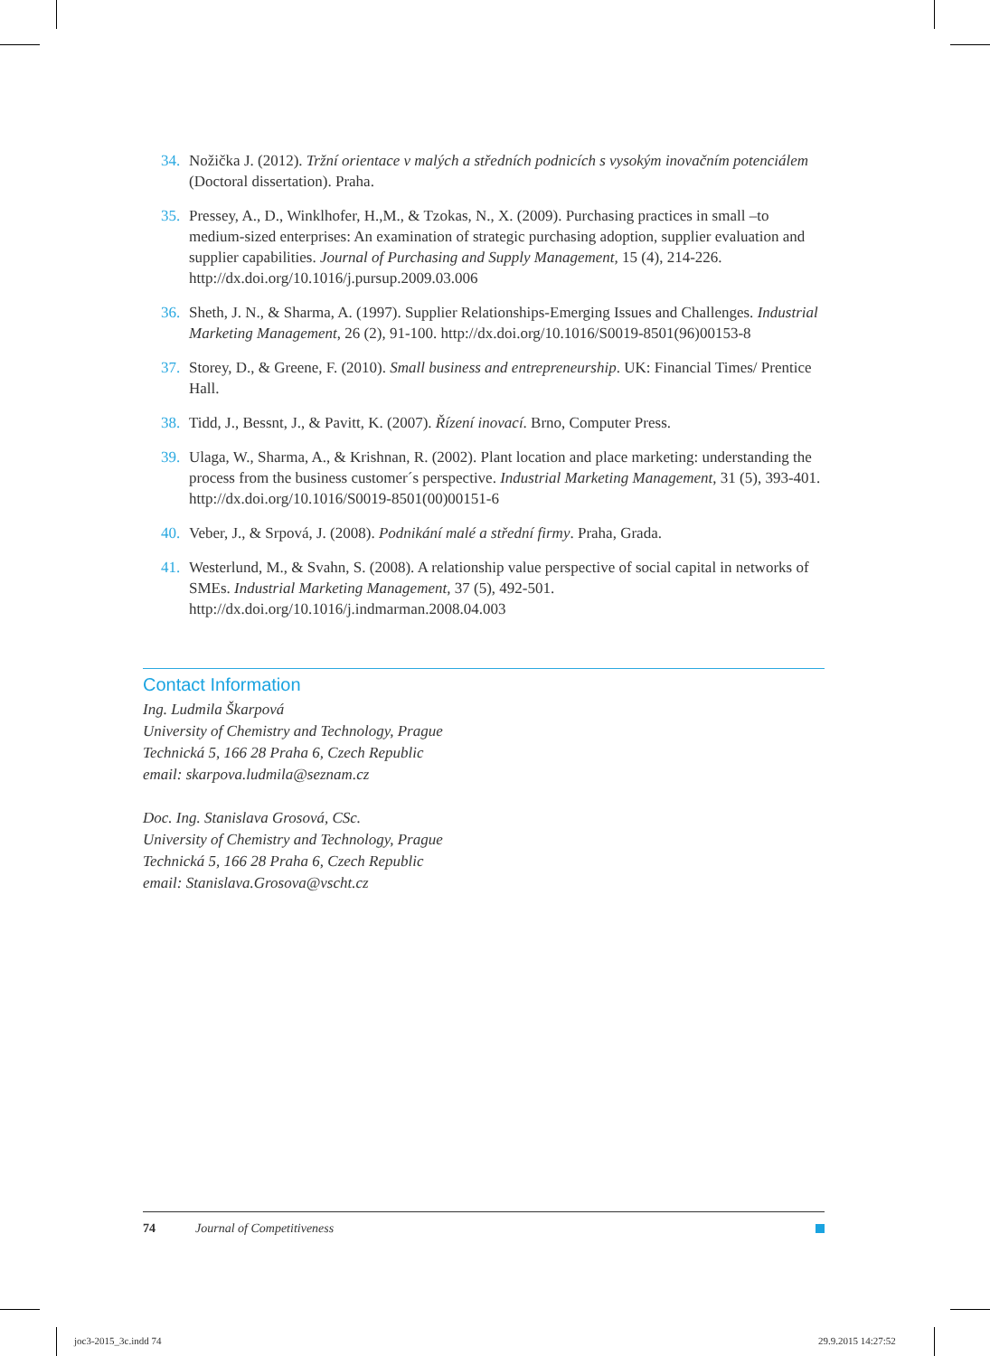34. Nožička J. (2012). Tržní orientace v malých a středních podnicích s vysokým inovačním potenciálem (Doctoral dissertation). Praha.
35. Pressey, A., D., Winklhofer, H.,M., & Tzokas, N., X. (2009). Purchasing practices in small –to medium-sized enterprises: An examination of strategic purchasing adoption, supplier evaluation and supplier capabilities. Journal of Purchasing and Supply Management, 15 (4), 214-226. http://dx.doi.org/10.1016/j.pursup.2009.03.006
36. Sheth, J. N., & Sharma, A. (1997). Supplier Relationships-Emerging Issues and Challenges. Industrial Marketing Management, 26 (2), 91-100. http://dx.doi.org/10.1016/S0019-8501(96)00153-8
37. Storey, D., & Greene, F. (2010). Small business and entrepreneurship. UK: Financial Times/ Prentice Hall.
38. Tidd, J., Bessnt, J., & Pavitt, K. (2007). Řízení inovací. Brno, Computer Press.
39. Ulaga, W., Sharma, A., & Krishnan, R. (2002). Plant location and place marketing: understanding the process from the business customer´s perspective. Industrial Marketing Management, 31 (5), 393-401. http://dx.doi.org/10.1016/S0019-8501(00)00151-6
40. Veber, J., & Srpová, J. (2008). Podnikání malé a střední firmy. Praha, Grada.
41. Westerlund, M., & Svahn, S. (2008). A relationship value perspective of social capital in networks of SMEs. Industrial Marketing Management, 37 (5), 492-501. http://dx.doi.org/10.1016/j.indmarman.2008.04.003
Contact Information
Ing. Ludmila Škarpová
University of Chemistry and Technology, Prague
Technická 5, 166 28 Praha 6, Czech Republic
email: skarpova.ludmila@seznam.cz
Doc. Ing. Stanislava Grosová, CSc.
University of Chemistry and Technology, Prague
Technická 5, 166 28 Praha 6, Czech Republic
email: Stanislava.Grosova@vscht.cz
74 Journal of Competitiveness
joc3-2015_3c.indd 74 29.9.2015 14:27:52